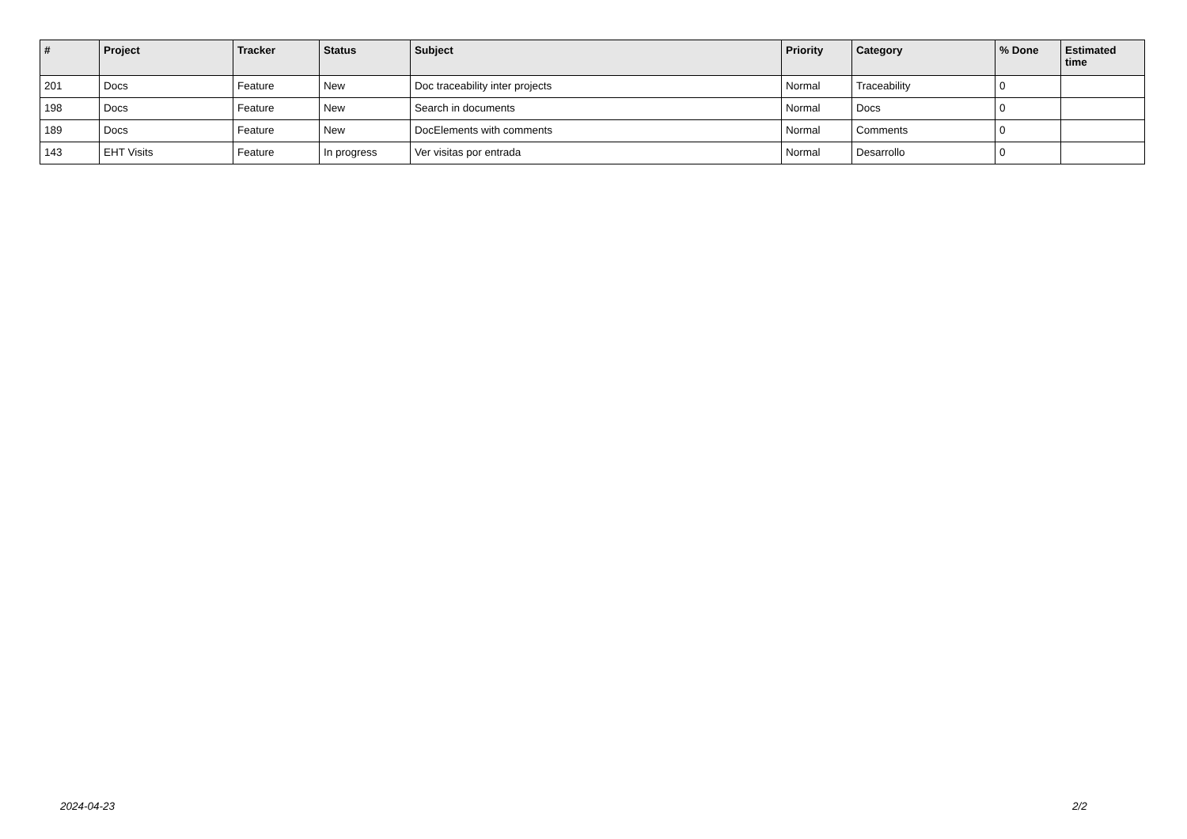| # | Project | Tracker | Status | Subject | Priority | Category | % Done | Estimated time |
| --- | --- | --- | --- | --- | --- | --- | --- | --- |
| 201 | Docs | Feature | New | Doc traceability inter projects | Normal | Traceability | 0 | |
| 198 | Docs | Feature | New | Search in documents | Normal | Docs | 0 | |
| 189 | Docs | Feature | New | DocElements with comments | Normal | Comments | 0 | |
| 143 | EHT Visits | Feature | In progress | Ver visitas por entrada | Normal | Desarrollo | 0 | |
2024-04-23 2/2